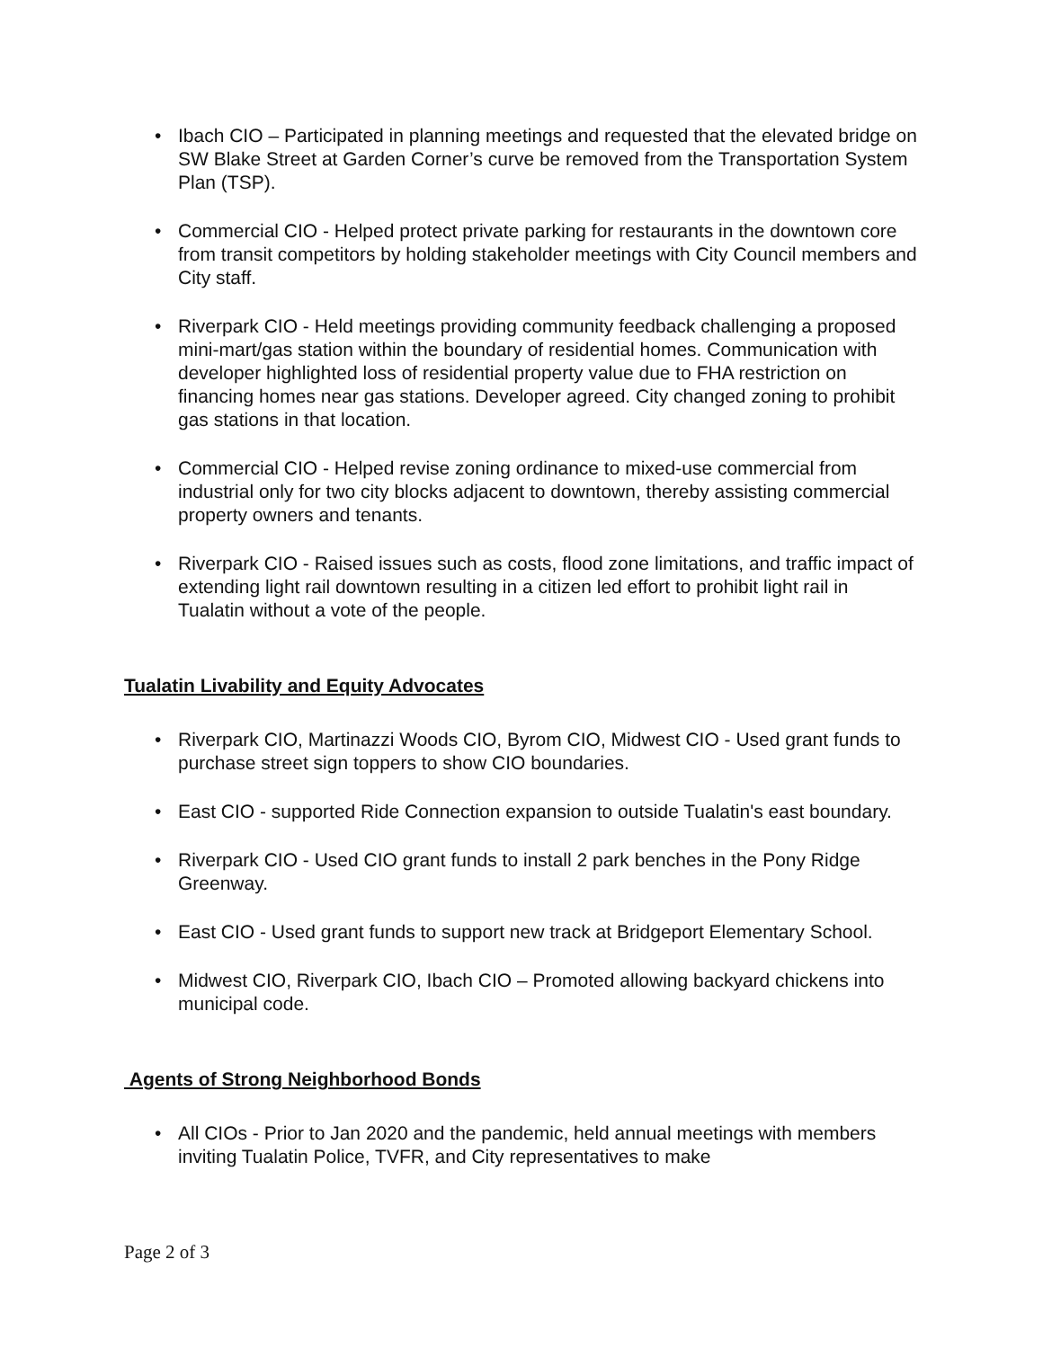• Ibach CIO – Participated in planning meetings and requested that the elevated bridge on SW Blake Street at Garden Corner’s curve be removed from the Transportation System Plan (TSP).
• Commercial CIO - Helped protect private parking for restaurants in the downtown core from transit competitors by holding stakeholder meetings with City Council members and City staff.
• Riverpark CIO - Held meetings providing community feedback challenging a proposed mini-mart/gas station within the boundary of residential homes. Communication with developer highlighted loss of residential property value due to FHA restriction on financing homes near gas stations. Developer agreed. City changed zoning to prohibit gas stations in that location.
• Commercial CIO - Helped revise zoning ordinance to mixed-use commercial from industrial only for two city blocks adjacent to downtown, thereby assisting commercial property owners and tenants.
• Riverpark CIO - Raised issues such as costs, flood zone limitations, and traffic impact of extending light rail downtown resulting in a citizen led effort to prohibit light rail in Tualatin without a vote of the people.
Tualatin Livability and Equity Advocates
• Riverpark CIO, Martinazzi Woods CIO, Byrom CIO, Midwest CIO - Used grant funds to purchase street sign toppers to show CIO boundaries.
• East CIO - supported Ride Connection expansion to outside Tualatin's east boundary.
• Riverpark CIO - Used CIO grant funds to install 2 park benches in the Pony Ridge Greenway.
• East CIO - Used grant funds to support new track at Bridgeport Elementary School.
• Midwest CIO, Riverpark CIO, Ibach CIO – Promoted allowing backyard chickens into municipal code.
Agents of Strong Neighborhood Bonds
• All CIOs - Prior to Jan 2020 and the pandemic, held annual meetings with members inviting Tualatin Police, TVFR, and City representatives to make
Page 2 of 3